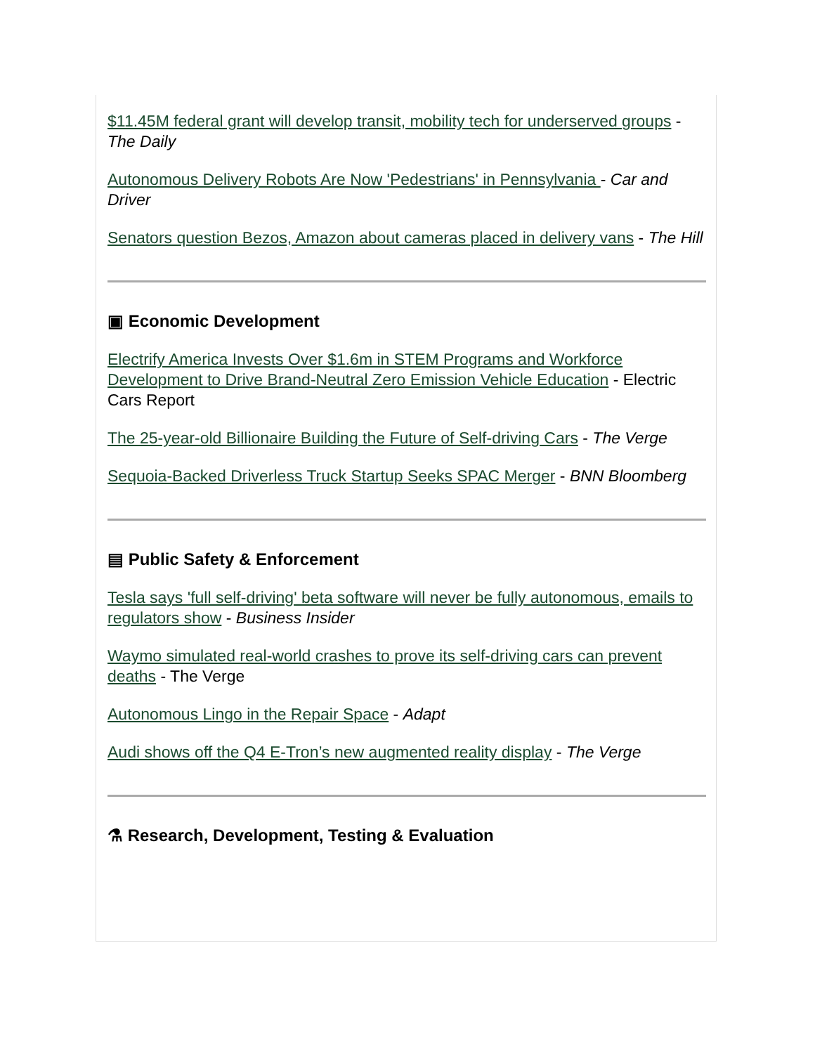$11.45M federal grant will develop transit, mobility tech for underserved groups - The Daily
Autonomous Delivery Robots Are Now 'Pedestrians' in Pennsylvania - Car and Driver
Senators question Bezos, Amazon about cameras placed in delivery vans - The Hill
▣ Economic Development
Electrify America Invests Over $1.6m in STEM Programs and Workforce Development to Drive Brand-Neutral Zero Emission Vehicle Education - Electric Cars Report
The 25-year-old Billionaire Building the Future of Self-driving Cars - The Verge
Sequoia-Backed Driverless Truck Startup Seeks SPAC Merger - BNN Bloomberg
▤ Public Safety & Enforcement
Tesla says 'full self-driving' beta software will never be fully autonomous, emails to regulators show - Business Insider
Waymo simulated real-world crashes to prove its self-driving cars can prevent deaths - The Verge
Autonomous Lingo in the Repair Space - Adapt
Audi shows off the Q4 E-Tron’s new augmented reality display - The Verge
⚗ Research, Development, Testing & Evaluation